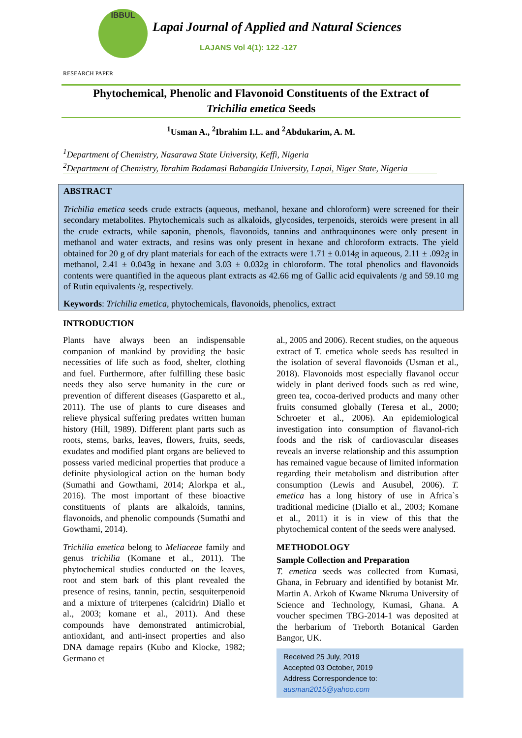IBBUL
Lapai Journal of Applied and Natural Sciences
LAJANS Vol 4(1): 122 -127
RESEARCH PAPER
Phytochemical, Phenolic and Flavonoid Constituents of the Extract of
Trichilia emetica Seeds
<sup>1</sup> Usman A., <sup>2</sup>Ibrahim I.L. and <sup>2</sup>Abdukarim, A. M.
<sup>1</sup> Department of Chemistry, Nasarawa State University, Keffi, Nigeria
<sup>2</sup> Department of Chemistry, Ibrahim Badamasi Babangida University, Lapai, Niger State, Nigeria
ABSTRACT
Trichilia emetica seeds crude extracts (aqueous, methanol, hexane and chloroform) were screened for their secondary metabolites. Phytochemicals such as alkaloids, glycosides, terpenoids, steroids were present in all the crude extracts, while saponin, phenols, flavonoids, tannins and anthraquinones were only present in methanol and water extracts, and resins was only present in hexane and chloroform extracts. The yield obtained for 20 g of dry plant materials for each of the extracts were 1.71 ± 0.014g in aqueous, 2.11 ± .092g in methanol, 2.41 ± 0.043g in hexane and 3.03 ± 0.032g in chloroform. The total phenolics and flavonoids contents were quantified in the aqueous plant extracts as 42.66 mg of Gallic acid equivalents /g and 59.10 mg of Rutin equivalents /g, respectively.
Keywords: Trichilia emetica, phytochemicals, flavonoids, phenolics, extract
INTRODUCTION
Plants have always been an indispensable companion of mankind by providing the basic necessities of life such as food, shelter, clothing and fuel. Furthermore, after fulfilling these basic needs they also serve humanity in the cure or prevention of different diseases (Gasparetto et al., 2011). The use of plants to cure diseases and relieve physical suffering predates written human history (Hill, 1989). Different plant parts such as roots, stems, barks, leaves, flowers, fruits, seeds, exudates and modified plant organs are believed to possess varied medicinal properties that produce a definite physiological action on the human body (Sumathi and Gowthami, 2014; Alorkpa et al., 2016). The most important of these bioactive constituents of plants are alkaloids, tannins, flavonoids, and phenolic compounds (Sumathi and Gowthami, 2014).
Trichilia emetica belong to Meliaceae family and genus trichilia (Komane et al., 2011). The phytochemical studies conducted on the leaves, root and stem bark of this plant revealed the presence of resins, tannin, pectin, sesquiterpenoid and a mixture of triterpenes (calcidrin) Diallo et al., 2003; komane et al., 2011). And these compounds have demonstrated antimicrobial, antioxidant, and anti-insect properties and also DNA damage repairs (Kubo and Klocke, 1982; Germano et
al., 2005 and 2006). Recent studies, on the aqueous extract of T. emetica whole seeds has resulted in the isolation of several flavonoids (Usman et al., 2018). Flavonoids most especially flavanol occur widely in plant derived foods such as red wine, green tea, cocoa-derived products and many other fruits consumed globally (Teresa et al., 2000; Schroeter et al., 2006). An epidemiological investigation into consumption of flavanol-rich foods and the risk of cardiovascular diseases reveals an inverse relationship and this assumption has remained vague because of limited information regarding their metabolism and distribution after consumption (Lewis and Ausubel, 2006). T. emetica has a long history of use in Africa`s traditional medicine (Diallo et al., 2003; Komane et al., 2011) it is in view of this that the phytochemical content of the seeds were analysed.
METHODOLOGY
Sample Collection and Preparation
T. emetica seeds was collected from Kumasi, Ghana, in February and identified by botanist Mr. Martin A. Arkoh of Kwame Nkruma University of Science and Technology, Kumasi, Ghana. A voucher specimen TBG-2014-1 was deposited at the herbarium of Treborth Botanical Garden Bangor, UK.
Received 25 July, 2019
Accepted 03 October, 2019
Address Correspondence to:
ausman2015@yahoo.com